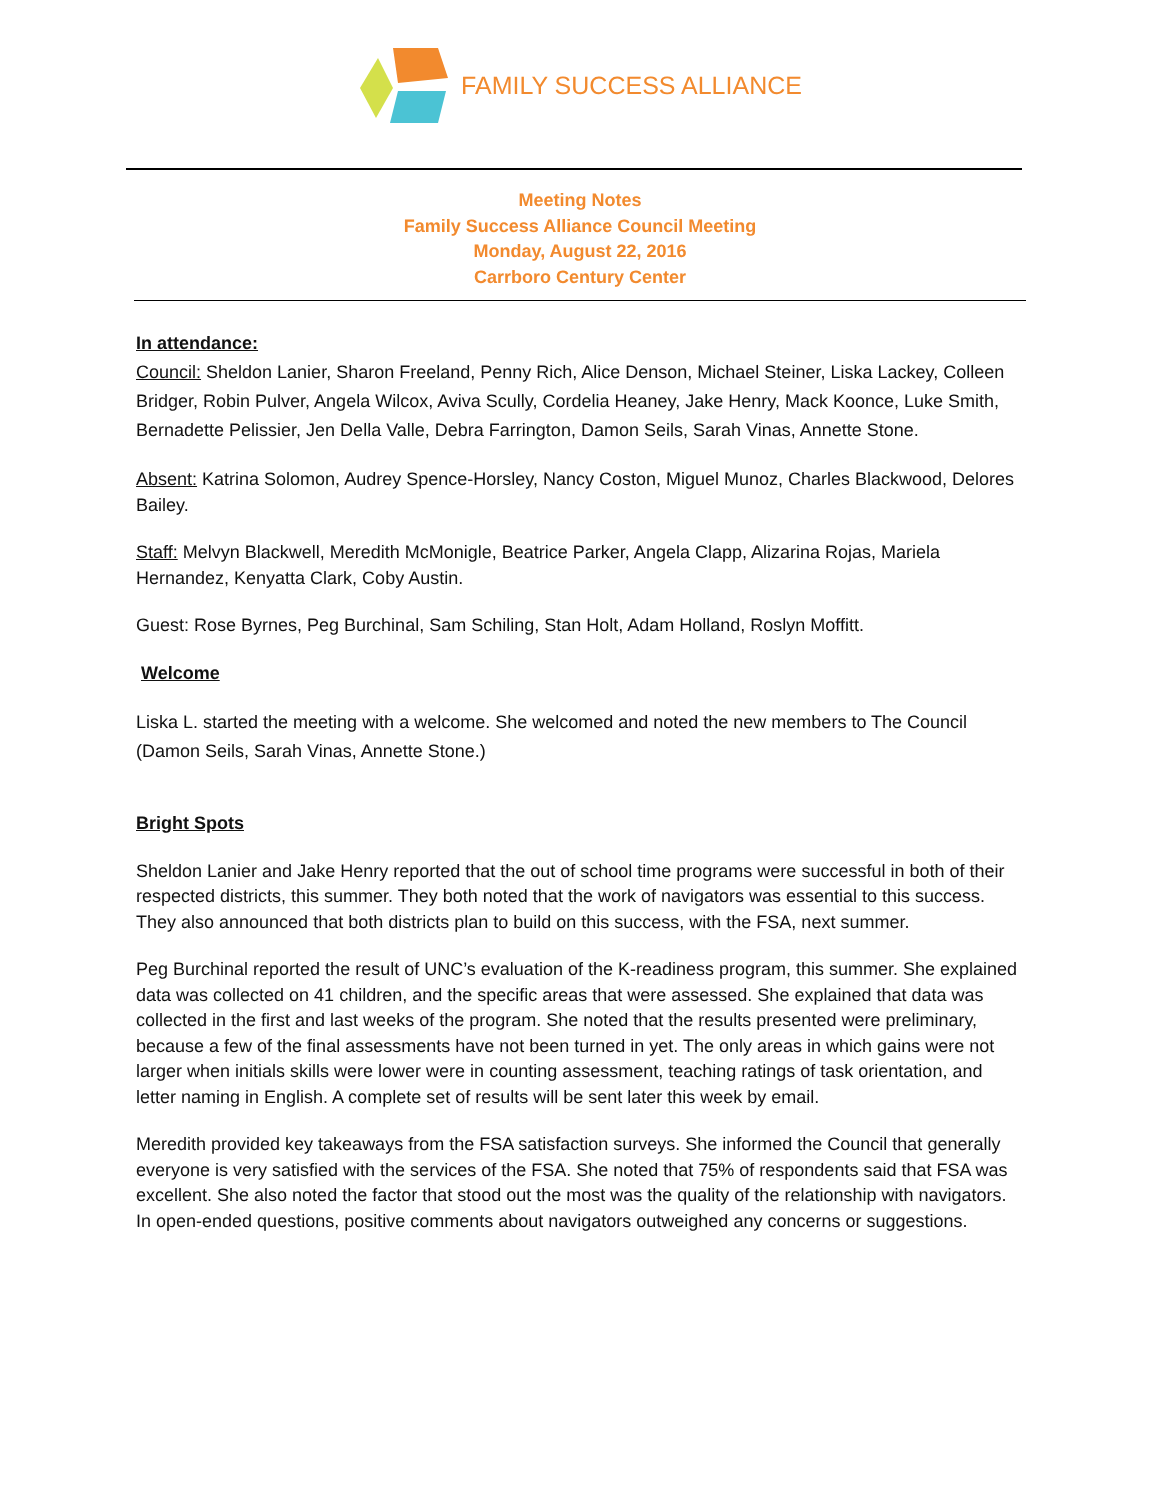FAMILY SUCCESS ALLIANCE
Meeting Notes
Family Success Alliance Council Meeting
Monday, August 22, 2016
Carrboro Century Center
In attendance:
Council: Sheldon Lanier, Sharon Freeland, Penny Rich, Alice Denson, Michael Steiner, Liska Lackey, Colleen Bridger, Robin Pulver, Angela Wilcox, Aviva Scully, Cordelia Heaney, Jake Henry, Mack Koonce, Luke Smith, Bernadette Pelissier, Jen Della Valle, Debra Farrington, Damon Seils, Sarah Vinas, Annette Stone.
Absent: Katrina Solomon, Audrey Spence-Horsley, Nancy Coston, Miguel Munoz, Charles Blackwood, Delores Bailey.
Staff: Melvyn Blackwell, Meredith McMonigle, Beatrice Parker, Angela Clapp, Alizarina Rojas, Mariela Hernandez, Kenyatta Clark, Coby Austin.
Guest: Rose Byrnes, Peg Burchinal, Sam Schiling, Stan Holt, Adam Holland, Roslyn Moffitt.
Welcome
Liska L. started the meeting with a welcome. She welcomed and noted the new members to The Council (Damon Seils, Sarah Vinas, Annette Stone.)
Bright Spots
Sheldon Lanier and Jake Henry reported that the out of school time programs were successful in both of their respected districts, this summer. They both noted that the work of navigators was essential to this success. They also announced that both districts plan to build on this success, with the FSA, next summer.
Peg Burchinal reported the result of UNC’s evaluation of the K-readiness program, this summer. She explained data was collected on 41 children, and the specific areas that were assessed. She explained that data was collected in the first and last weeks of the program. She noted that the results presented were preliminary, because a few of the final assessments have not been turned in yet. The only areas in which gains were not larger when initials skills were lower were in counting assessment, teaching ratings of task orientation, and letter naming in English. A complete set of results will be sent later this week by email.
Meredith provided key takeaways from the FSA satisfaction surveys. She informed the Council that generally everyone is very satisfied with the services of the FSA. She noted that 75% of respondents said that FSA was excellent. She also noted the factor that stood out the most was the quality of the relationship with navigators. In open-ended questions, positive comments about navigators outweighed any concerns or suggestions.